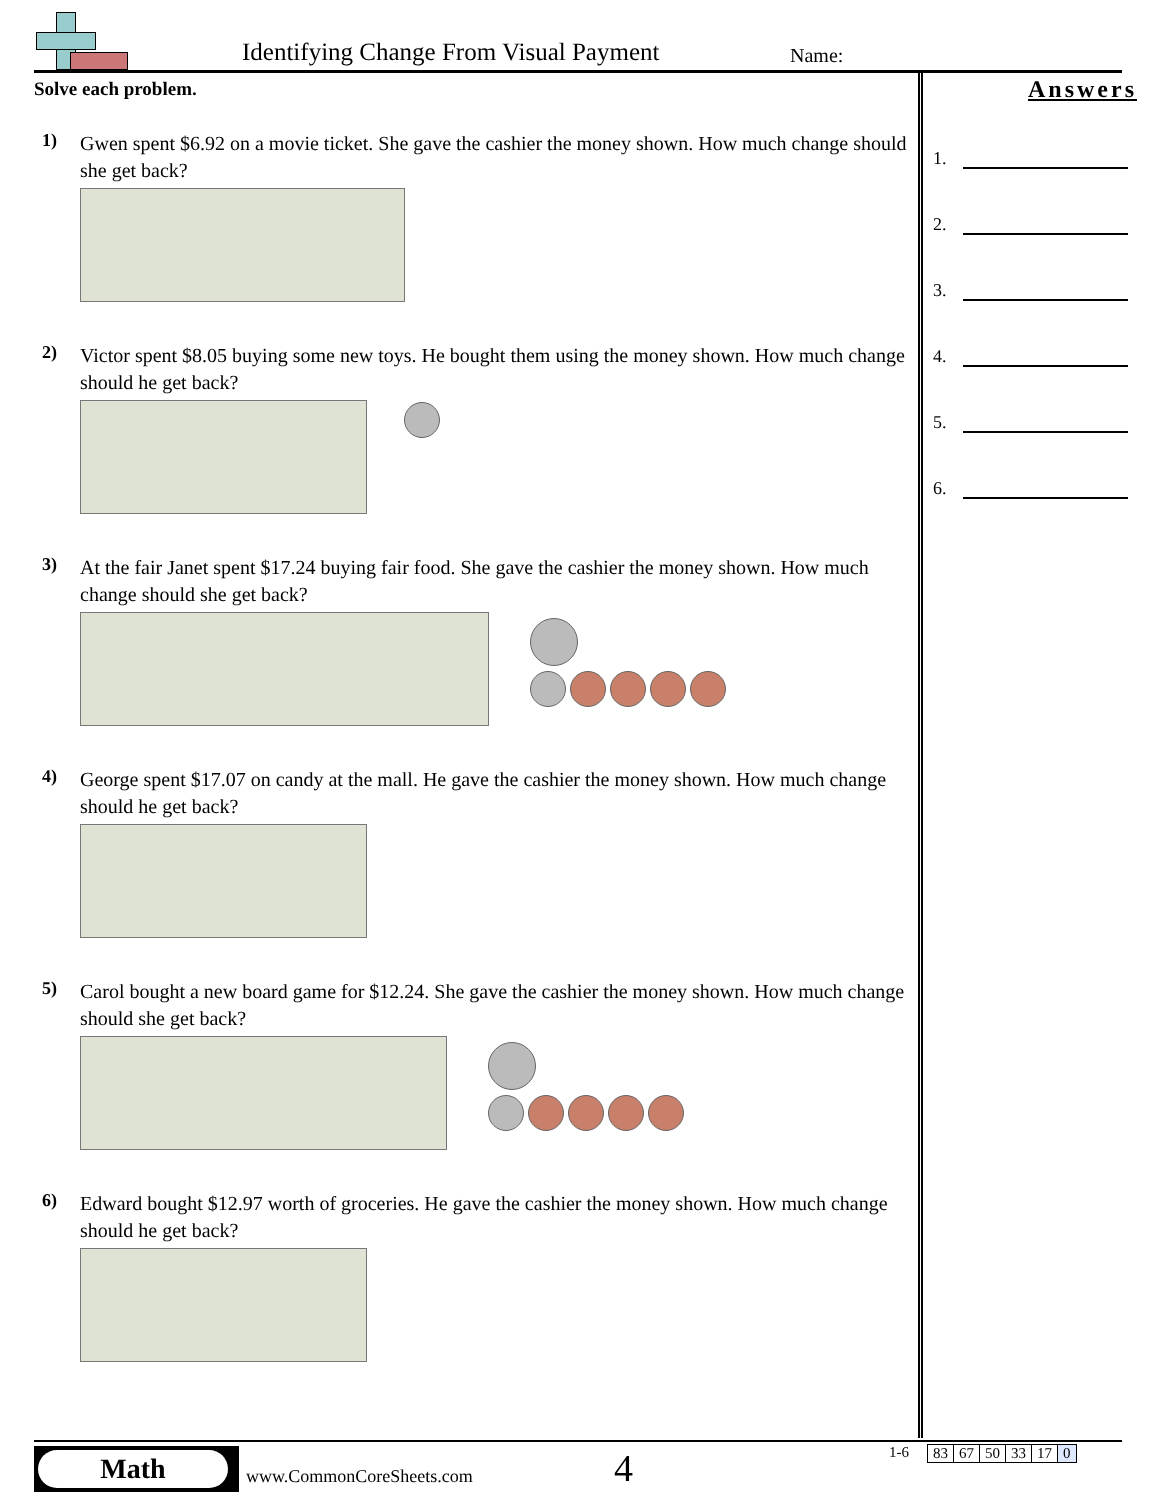Identifying Change From Visual Payment
Name:
Solve each problem.
1)
Gwen spent $6.92 on a movie ticket. She gave the cashier the money shown. How much change should she get back?
2)
Victor spent $8.05 buying some new toys. He bought them using the money shown. How much change should he get back?
3)
At the fair Janet spent $17.24 buying fair food. She gave the cashier the money shown. How much change should she get back?
4)
George spent $17.07 on candy at the mall. He gave the cashier the money shown. How much change should he get back?
5)
Carol bought a new board game for $12.24. She gave the cashier the money shown. How much change should she get back?
6)
Edward bought $12.97 worth of groceries. He gave the cashier the money shown. How much change should he get back?
Answers
1.
2.
3.
4.
5.
6.
Math
www.CommonCoreSheets.com 4 1-6
| 83 | 67 | 50 | 33 | 17 | 0 |